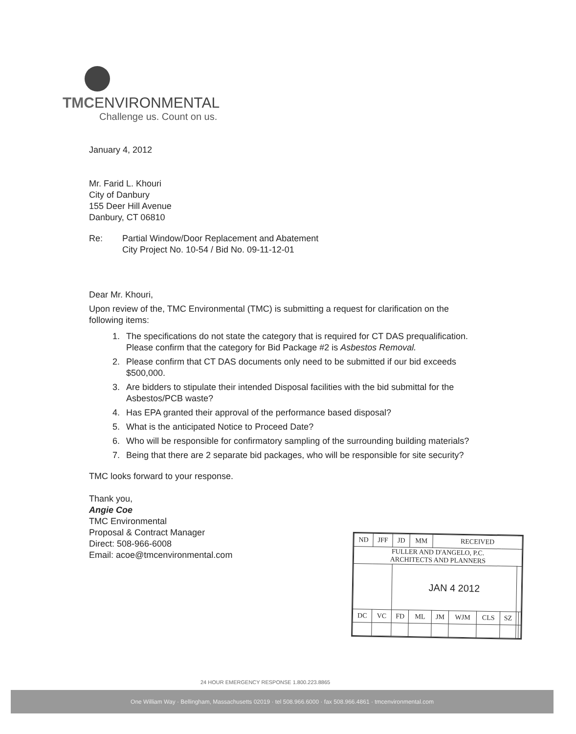TMCENVIRONMENTAL
Challenge us. Count on us.
January 4, 2012
Mr. Farid L. Khouri
City of Danbury
155 Deer Hill Avenue
Danbury, CT 06810
Re: Partial Window/Door Replacement and Abatement
City Project No. 10-54 / Bid No. 09-11-12-01
Dear Mr. Khouri,
Upon review of the, TMC Environmental (TMC) is submitting a request for clarification on the following items:
1. The specifications do not state the category that is required for CT DAS prequalification. Please confirm that the category for Bid Package #2 is Asbestos Removal.
2. Please confirm that CT DAS documents only need to be submitted if our bid exceeds $500,000.
3. Are bidders to stipulate their intended Disposal facilities with the bid submittal for the Asbestos/PCB waste?
4. Has EPA granted their approval of the performance based disposal?
5. What is the anticipated Notice to Proceed Date?
6. Who will be responsible for confirmatory sampling of the surrounding building materials?
7. Being that there are 2 separate bid packages, who will be responsible for site security?
TMC looks forward to your response.
Thank you,
Angie Coe
TMC Environmental
Proposal & Contract Manager
Direct: 508-966-6008
Email: acoe@tmcenvironmental.com
| ND | JFF | JD | MM | RECEIVED | | | | | |
| FULLER AND D'ANGELO, P.C. ARCHITECTS AND PLANNERS | | | | | | | | | |
| | | JAN 4 2012 | | | | | | | |
| DC | VC | FD | ML | JM | WJM | CLS | SZ | | |
24 HOUR EMERGENCY RESPONSE 1.800.223.8865
One William Way · Bellingham, Massachusetts 02019 · tel 508.966.6000 · fax 508.966.4861 · tmcenvironmental.com